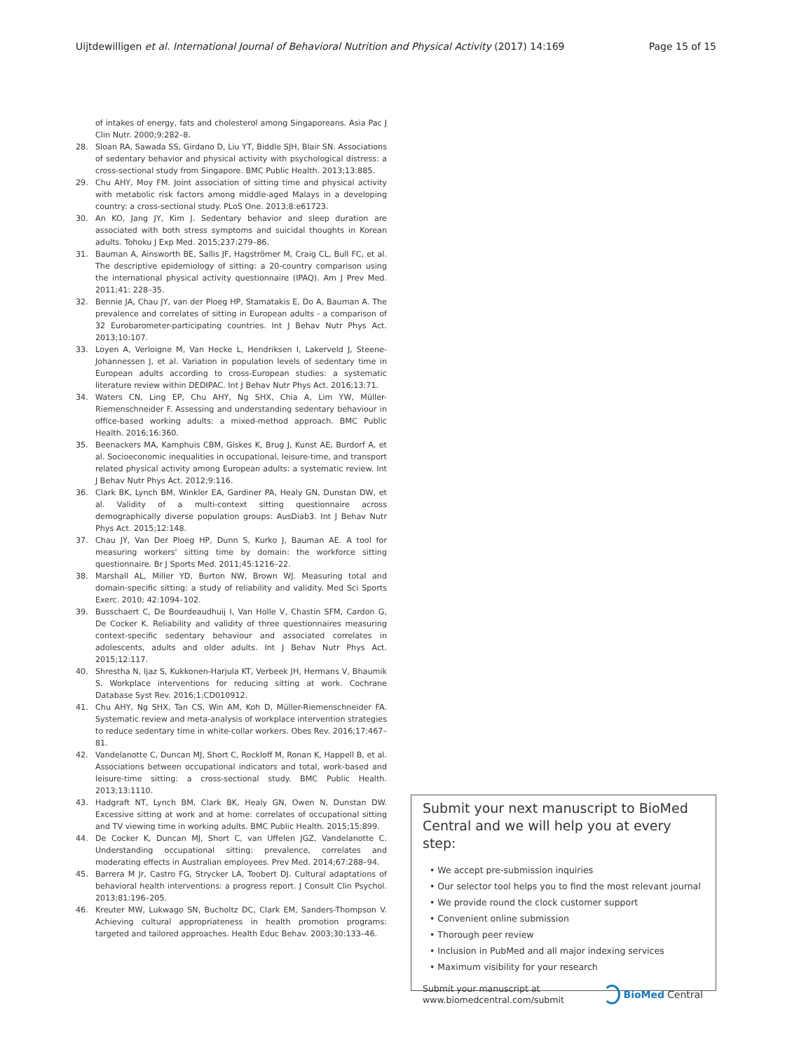Uijtdewilligen et al. International Journal of Behavioral Nutrition and Physical Activity (2017) 14:169 Page 15 of 15
of intakes of energy, fats and cholesterol among Singaporeans. Asia Pac J Clin Nutr. 2000;9:282–8.
28. Sloan RA, Sawada SS, Girdano D, Liu YT, Biddle SJH, Blair SN. Associations of sedentary behavior and physical activity with psychological distress: a cross-sectional study from Singapore. BMC Public Health. 2013;13:885.
29. Chu AHY, Moy FM. Joint association of sitting time and physical activity with metabolic risk factors among middle-aged Malays in a developing country: a cross-sectional study. PLoS One. 2013;8:e61723.
30. An KO, Jang JY, Kim J. Sedentary behavior and sleep duration are associated with both stress symptoms and suicidal thoughts in Korean adults. Tohoku J Exp Med. 2015;237:279–86.
31. Bauman A, Ainsworth BE, Sallis JF, Hagströmer M, Craig CL, Bull FC, et al. The descriptive epidemiology of sitting: a 20-country comparison using the international physical activity questionnaire (IPAQ). Am J Prev Med. 2011;41: 228–35.
32. Bennie JA, Chau JY, van der Ploeg HP, Stamatakis E, Do A, Bauman A. The prevalence and correlates of sitting in European adults - a comparison of 32 Eurobarometer-participating countries. Int J Behav Nutr Phys Act. 2013;10:107.
33. Loyen A, Verloigne M, Van Hecke L, Hendriksen I, Lakerveld J, Steene-Johannessen J, et al. Variation in population levels of sedentary time in European adults according to cross-European studies: a systematic literature review within DEDIPAC. Int J Behav Nutr Phys Act. 2016;13:71.
34. Waters CN, Ling EP, Chu AHY, Ng SHX, Chia A, Lim YW, Müller-Riemenschneider F. Assessing and understanding sedentary behaviour in office-based working adults: a mixed-method approach. BMC Public Health. 2016;16:360.
35. Beenackers MA, Kamphuis CBM, Giskes K, Brug J, Kunst AE, Burdorf A, et al. Socioeconomic inequalities in occupational, leisure-time, and transport related physical activity among European adults: a systematic review. Int J Behav Nutr Phys Act. 2012;9:116.
36. Clark BK, Lynch BM, Winkler EA, Gardiner PA, Healy GN, Dunstan DW, et al. Validity of a multi-context sitting questionnaire across demographically diverse population groups: AusDiab3. Int J Behav Nutr Phys Act. 2015;12:148.
37. Chau JY, Van Der Ploeg HP, Dunn S, Kurko J, Bauman AE. A tool for measuring workers' sitting time by domain: the workforce sitting questionnaire. Br J Sports Med. 2011;45:1216–22.
38. Marshall AL, Miller YD, Burton NW, Brown WJ. Measuring total and domain-specific sitting: a study of reliability and validity. Med Sci Sports Exerc. 2010; 42:1094–102.
39. Busschaert C, De Bourdeaudhuij I, Van Holle V, Chastin SFM, Cardon G, De Cocker K. Reliability and validity of three questionnaires measuring context-specific sedentary behaviour and associated correlates in adolescents, adults and older adults. Int J Behav Nutr Phys Act. 2015;12:117.
40. Shrestha N, Ijaz S, Kukkonen-Harjula KT, Verbeek JH, Hermans V, Bhaumik S. Workplace interventions for reducing sitting at work. Cochrane Database Syst Rev. 2016;1:CD010912.
41. Chu AHY, Ng SHX, Tan CS, Win AM, Koh D, Müller-Riemenschneider FA. Systematic review and meta-analysis of workplace intervention strategies to reduce sedentary time in white-collar workers. Obes Rev. 2016;17:467–81.
42. Vandelanotte C, Duncan MJ, Short C, Rockloff M, Ronan K, Happell B, et al. Associations between occupational indicators and total, work-based and leisure-time sitting: a cross-sectional study. BMC Public Health. 2013;13:1110.
43. Hadgraft NT, Lynch BM, Clark BK, Healy GN, Owen N, Dunstan DW. Excessive sitting at work and at home: correlates of occupational sitting and TV viewing time in working adults. BMC Public Health. 2015;15:899.
44. De Cocker K, Duncan MJ, Short C, van Uffelen JGZ, Vandelanotte C. Understanding occupational sitting: prevalence, correlates and moderating effects in Australian employees. Prev Med. 2014;67:288–94.
45. Barrera M Jr, Castro FG, Strycker LA, Toobert DJ. Cultural adaptations of behavioral health interventions: a progress report. J Consult Clin Psychol. 2013;81:196–205.
46. Kreuter MW, Lukwago SN, Bucholtz DC, Clark EM, Sanders-Thompson V. Achieving cultural appropriateness in health promotion programs: targeted and tailored approaches. Health Educ Behav. 2003;30:133–46.
Submit your next manuscript to BioMed Central and we will help you at every step:
• We accept pre-submission inquiries
• Our selector tool helps you to find the most relevant journal
• We provide round the clock customer support
• Convenient online submission
• Thorough peer review
• Inclusion in PubMed and all major indexing services
• Maximum visibility for your research
Submit your manuscript at
www.biomedcentral.com/submit BioMed Central